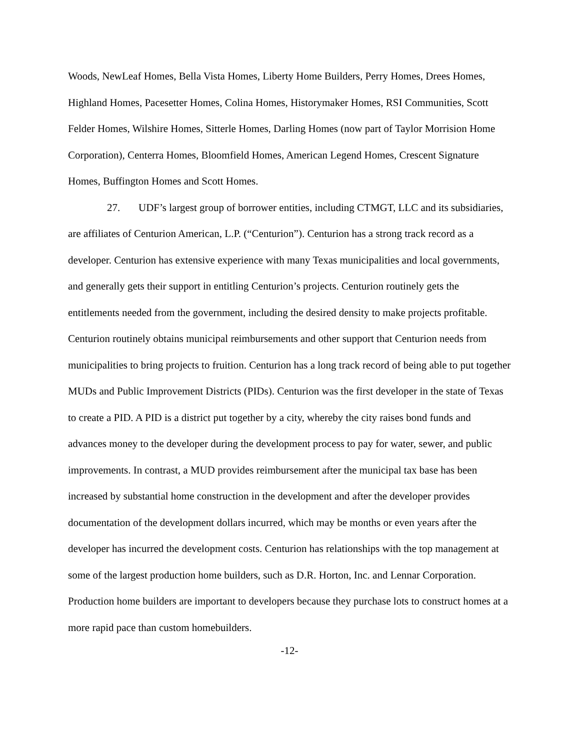Woods, NewLeaf Homes, Bella Vista Homes, Liberty Home Builders, Perry Homes, Drees Homes, Highland Homes, Pacesetter Homes, Colina Homes, Historymaker Homes, RSI Communities, Scott Felder Homes, Wilshire Homes, Sitterle Homes, Darling Homes (now part of Taylor Morrision Home Corporation), Centerra Homes, Bloomfield Homes, American Legend Homes, Crescent Signature Homes, Buffington Homes and Scott Homes.
27. UDF’s largest group of borrower entities, including CTMGT, LLC and its subsidiaries, are affiliates of Centurion American, L.P. (“Centurion”). Centurion has a strong track record as a developer. Centurion has extensive experience with many Texas municipalities and local governments, and generally gets their support in entitling Centurion’s projects. Centurion routinely gets the entitlements needed from the government, including the desired density to make projects profitable. Centurion routinely obtains municipal reimbursements and other support that Centurion needs from municipalities to bring projects to fruition. Centurion has a long track record of being able to put together MUDs and Public Improvement Districts (PIDs). Centurion was the first developer in the state of Texas to create a PID. A PID is a district put together by a city, whereby the city raises bond funds and advances money to the developer during the development process to pay for water, sewer, and public improvements. In contrast, a MUD provides reimbursement after the municipal tax base has been increased by substantial home construction in the development and after the developer provides documentation of the development dollars incurred, which may be months or even years after the developer has incurred the development costs. Centurion has relationships with the top management at some of the largest production home builders, such as D.R. Horton, Inc. and Lennar Corporation. Production home builders are important to developers because they purchase lots to construct homes at a more rapid pace than custom homebuilders.
-12-